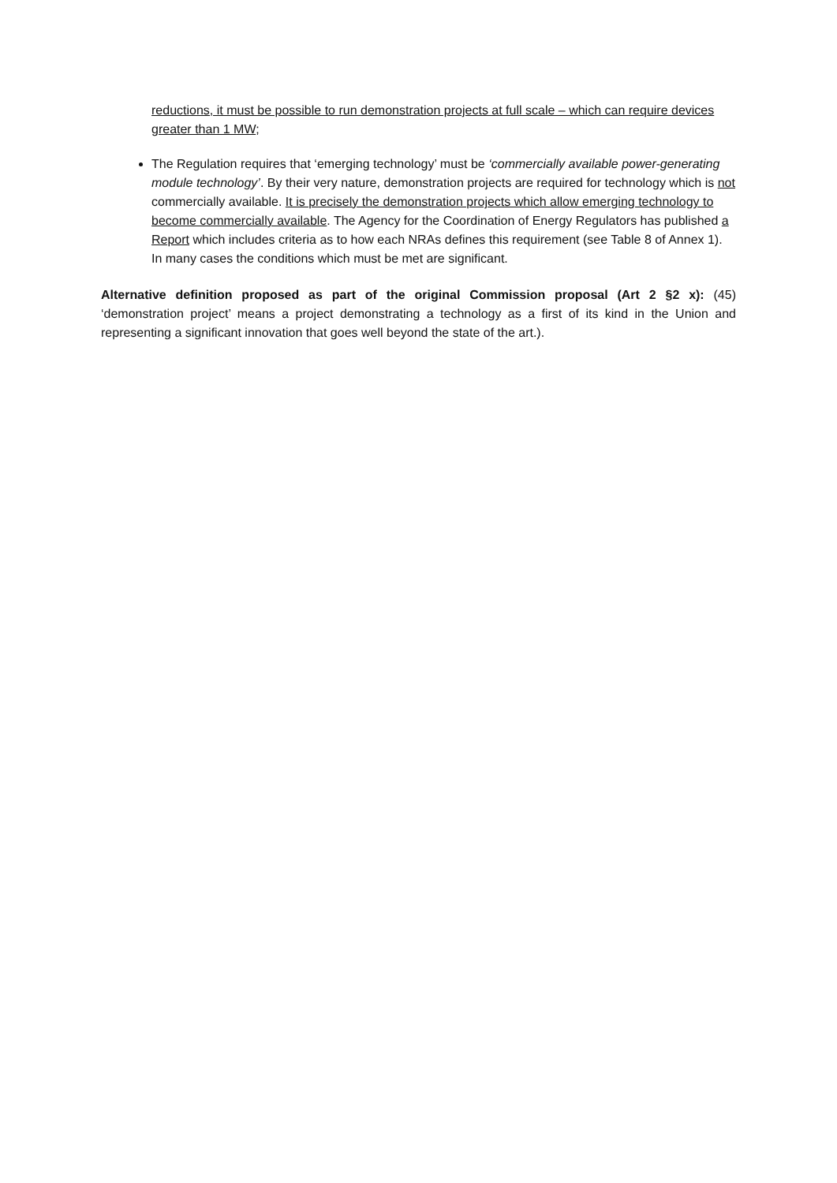reductions, it must be possible to run demonstration projects at full scale – which can require devices greater than 1 MW;
The Regulation requires that ‘emerging technology’ must be ‘commercially available power-generating module technology’. By their very nature, demonstration projects are required for technology which is not commercially available. It is precisely the demonstration projects which allow emerging technology to become commercially available. The Agency for the Coordination of Energy Regulators has published a Report which includes criteria as to how each NRAs defines this requirement (see Table 8 of Annex 1). In many cases the conditions which must be met are significant.
Alternative definition proposed as part of the original Commission proposal (Art 2 §2 x): (45) ‘demonstration project’ means a project demonstrating a technology as a first of its kind in the Union and representing a significant innovation that goes well beyond the state of the art.).